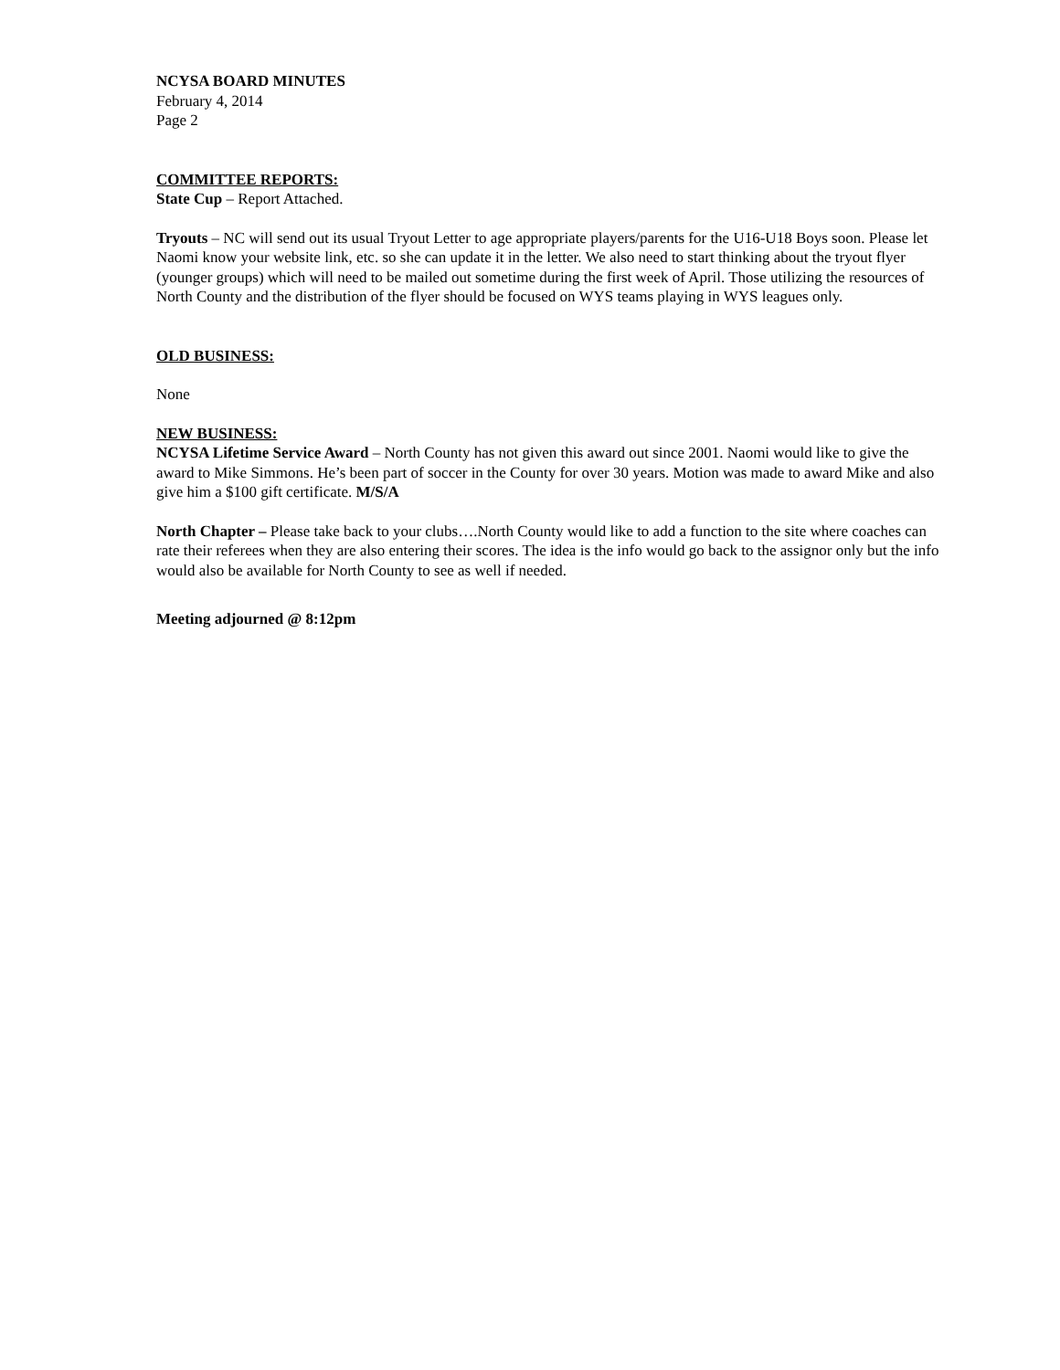NCYSA BOARD MINUTES
February 4, 2014
Page 2
COMMITTEE REPORTS:
State Cup – Report Attached.
Tryouts – NC will send out its usual Tryout Letter to age appropriate players/parents for the U16-U18 Boys soon. Please let Naomi know your website link, etc. so she can update it in the letter. We also need to start thinking about the tryout flyer (younger groups) which will need to be mailed out sometime during the first week of April. Those utilizing the resources of North County and the distribution of the flyer should be focused on WYS teams playing in WYS leagues only.
OLD BUSINESS:
None
NEW BUSINESS:
NCYSA Lifetime Service Award – North County has not given this award out since 2001. Naomi would like to give the award to Mike Simmons. He’s been part of soccer in the County for over 30 years. Motion was made to award Mike and also give him a $100 gift certificate. M/S/A
North Chapter – Please take back to your clubs….North County would like to add a function to the site where coaches can rate their referees when they are also entering their scores. The idea is the info would go back to the assignor only but the info would also be available for North County to see as well if needed.
Meeting adjourned @ 8:12pm